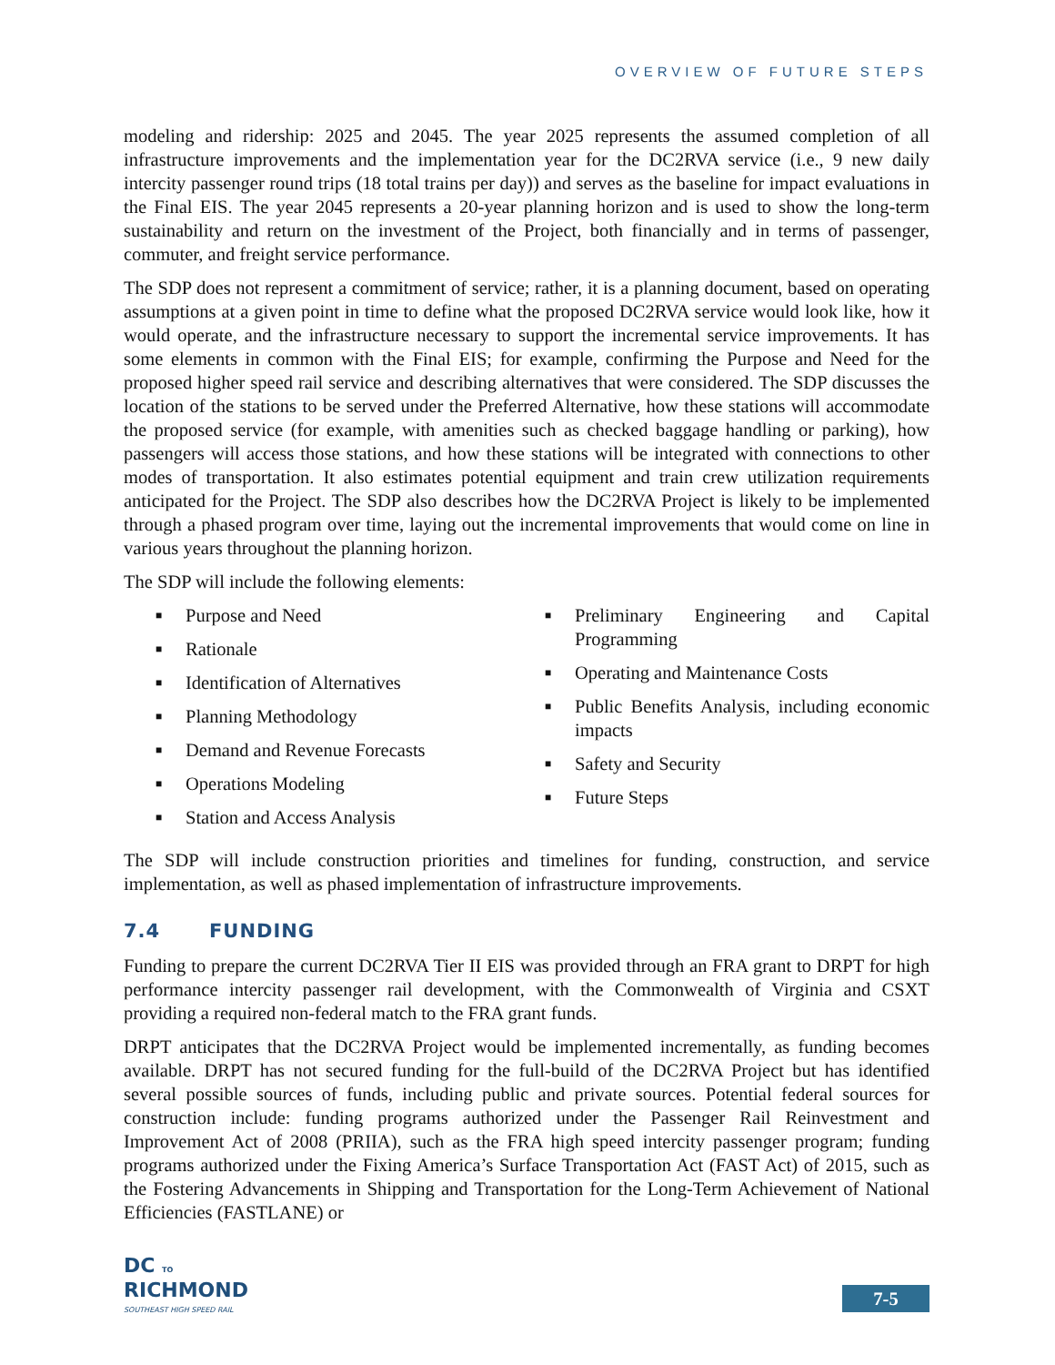OVERVIEW OF FUTURE STEPS
modeling and ridership: 2025 and 2045. The year 2025 represents the assumed completion of all infrastructure improvements and the implementation year for the DC2RVA service (i.e., 9 new daily intercity passenger round trips (18 total trains per day)) and serves as the baseline for impact evaluations in the Final EIS. The year 2045 represents a 20-year planning horizon and is used to show the long-term sustainability and return on the investment of the Project, both financially and in terms of passenger, commuter, and freight service performance.
The SDP does not represent a commitment of service; rather, it is a planning document, based on operating assumptions at a given point in time to define what the proposed DC2RVA service would look like, how it would operate, and the infrastructure necessary to support the incremental service improvements. It has some elements in common with the Final EIS; for example, confirming the Purpose and Need for the proposed higher speed rail service and describing alternatives that were considered. The SDP discusses the location of the stations to be served under the Preferred Alternative, how these stations will accommodate the proposed service (for example, with amenities such as checked baggage handling or parking), how passengers will access those stations, and how these stations will be integrated with connections to other modes of transportation. It also estimates potential equipment and train crew utilization requirements anticipated for the Project. The SDP also describes how the DC2RVA Project is likely to be implemented through a phased program over time, laying out the incremental improvements that would come on line in various years throughout the planning horizon.
The SDP will include the following elements:
■ Purpose and Need
■ Rationale
■ Identification of Alternatives
■ Planning Methodology
■ Demand and Revenue Forecasts
■ Operations Modeling
■ Station and Access Analysis
■ Preliminary Engineering and Capital Programming
■ Operating and Maintenance Costs
■ Public Benefits Analysis, including economic impacts
■ Safety and Security
■ Future Steps
The SDP will include construction priorities and timelines for funding, construction, and service implementation, as well as phased implementation of infrastructure improvements.
7.4 FUNDING
Funding to prepare the current DC2RVA Tier II EIS was provided through an FRA grant to DRPT for high performance intercity passenger rail development, with the Commonwealth of Virginia and CSXT providing a required non-federal match to the FRA grant funds.
DRPT anticipates that the DC2RVA Project would be implemented incrementally, as funding becomes available. DRPT has not secured funding for the full-build of the DC2RVA Project but has identified several possible sources of funds, including public and private sources. Potential federal sources for construction include: funding programs authorized under the Passenger Rail Reinvestment and Improvement Act of 2008 (PRIIA), such as the FRA high speed intercity passenger program; funding programs authorized under the Fixing America’s Surface Transportation Act (FAST Act) of 2015, such as the Fostering Advancements in Shipping and Transportation for the Long-Term Achievement of National Efficiencies (FASTLANE) or
DC TO
RICHMOND
SOUTHEAST HIGH SPEED RAIL
7-5